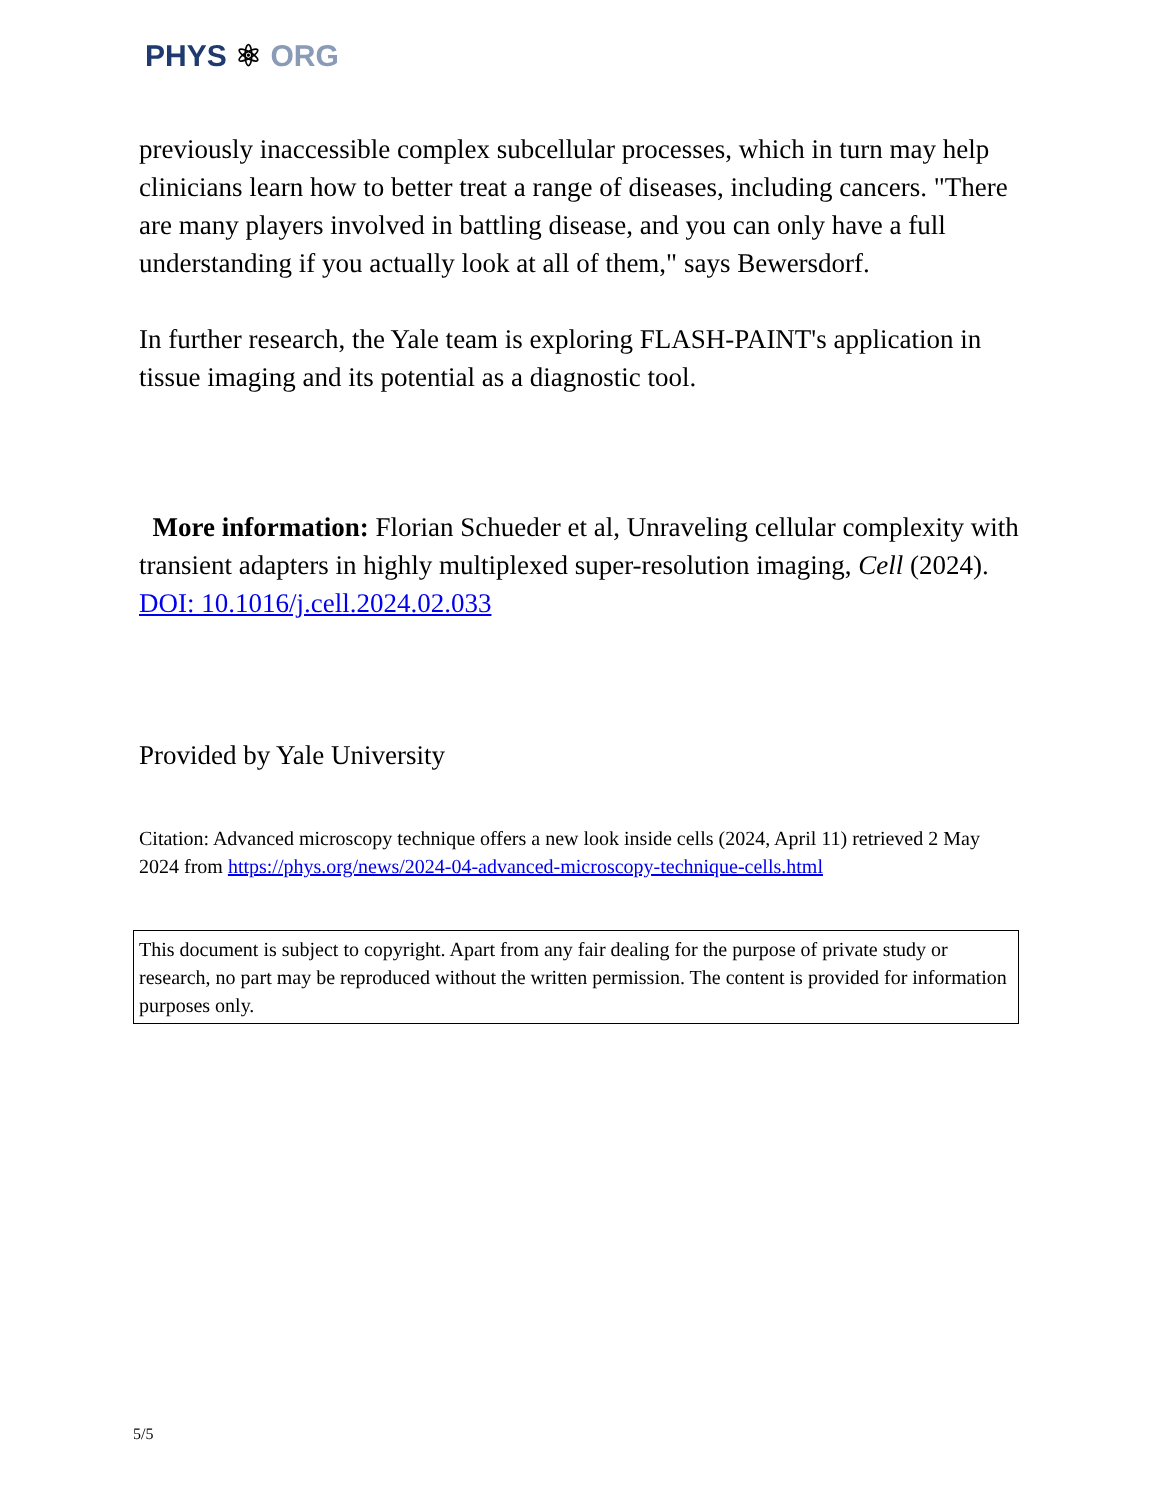PHYS ⚛ ORG
previously inaccessible complex subcellular processes, which in turn may help clinicians learn how to better treat a range of diseases, including cancers. "There are many players involved in battling disease, and you can only have a full understanding if you actually look at all of them," says Bewersdorf.
In further research, the Yale team is exploring FLASH-PAINT's application in tissue imaging and its potential as a diagnostic tool.
More information: Florian Schueder et al, Unraveling cellular complexity with transient adapters in highly multiplexed super-resolution imaging, Cell (2024). DOI: 10.1016/j.cell.2024.02.033
Provided by Yale University
Citation: Advanced microscopy technique offers a new look inside cells (2024, April 11) retrieved 2 May 2024 from https://phys.org/news/2024-04-advanced-microscopy-technique-cells.html
This document is subject to copyright. Apart from any fair dealing for the purpose of private study or research, no part may be reproduced without the written permission. The content is provided for information purposes only.
5/5